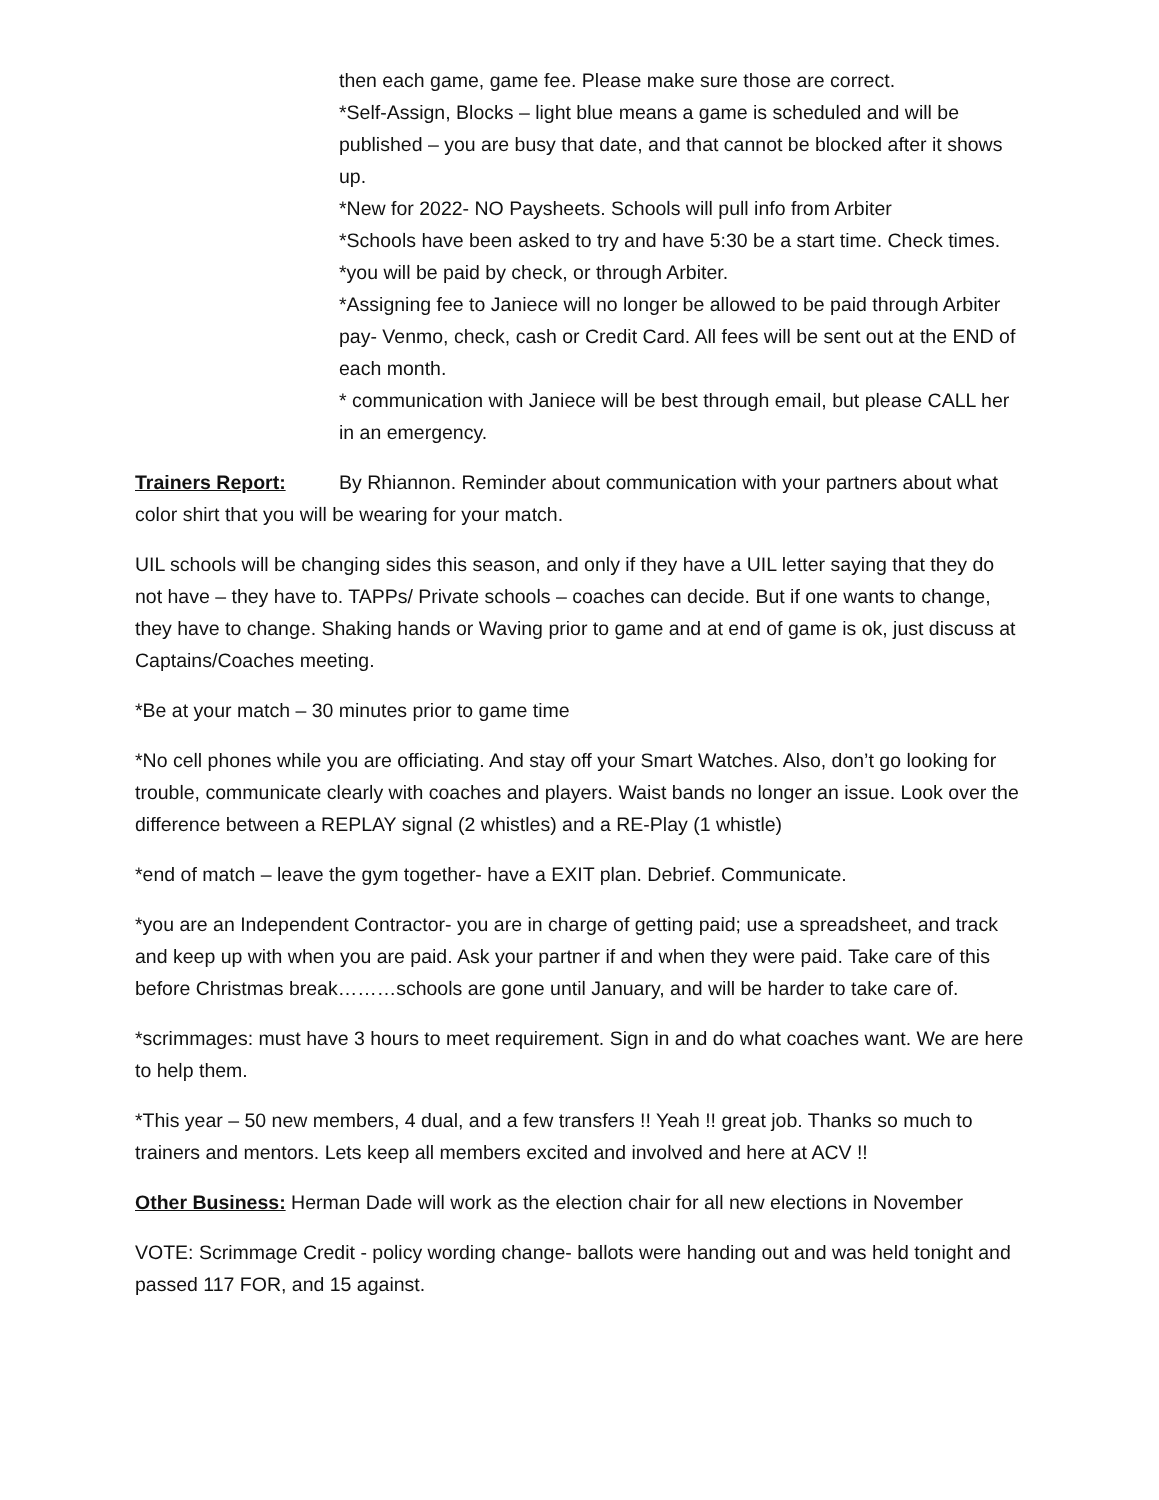then each game, game fee. Please make sure those are correct.
*Self-Assign, Blocks – light blue means a game is scheduled and will be published – you are busy that date, and that cannot be blocked after it shows up.
*New for 2022- NO Paysheets. Schools will pull info from Arbiter
*Schools have been asked to try and have 5:30 be a start time. Check times.
*you will be paid by check, or through Arbiter.
*Assigning fee to Janiece will no longer be allowed to be paid through Arbiter pay- Venmo, check, cash or Credit Card. All fees will be sent out at the END of each month.
* communication with Janiece will be best through email, but please CALL her in an emergency.
Trainers Report: By Rhiannon. Reminder about communication with your partners about what color shirt that you will be wearing for your match.
UIL schools will be changing sides this season, and only if they have a UIL letter saying that they do not have – they have to. TAPPs/ Private schools – coaches can decide. But if one wants to change, they have to change. Shaking hands or Waving prior to game and at end of game is ok, just discuss at Captains/Coaches meeting.
*Be at your match – 30 minutes prior to game time
*No cell phones while you are officiating. And stay off your Smart Watches. Also, don’t go looking for trouble, communicate clearly with coaches and players. Waist bands no longer an issue. Look over the difference between a REPLAY signal (2 whistles) and a RE-Play (1 whistle)
*end of match – leave the gym together- have a EXIT plan. Debrief. Communicate.
*you are an Independent Contractor- you are in charge of getting paid; use a spreadsheet, and track and keep up with when you are paid. Ask your partner if and when they were paid. Take care of this before Christmas break………schools are gone until January, and will be harder to take care of.
*scrimmages: must have 3 hours to meet requirement. Sign in and do what coaches want. We are here to help them.
*This year – 50 new members, 4 dual, and a few transfers !! Yeah !! great job. Thanks so much to trainers and mentors. Lets keep all members excited and involved and here at ACV !!
Other Business: Herman Dade will work as the election chair for all new elections in November
VOTE: Scrimmage Credit - policy wording change- ballots were handing out and was held tonight and passed 117 FOR, and 15 against.